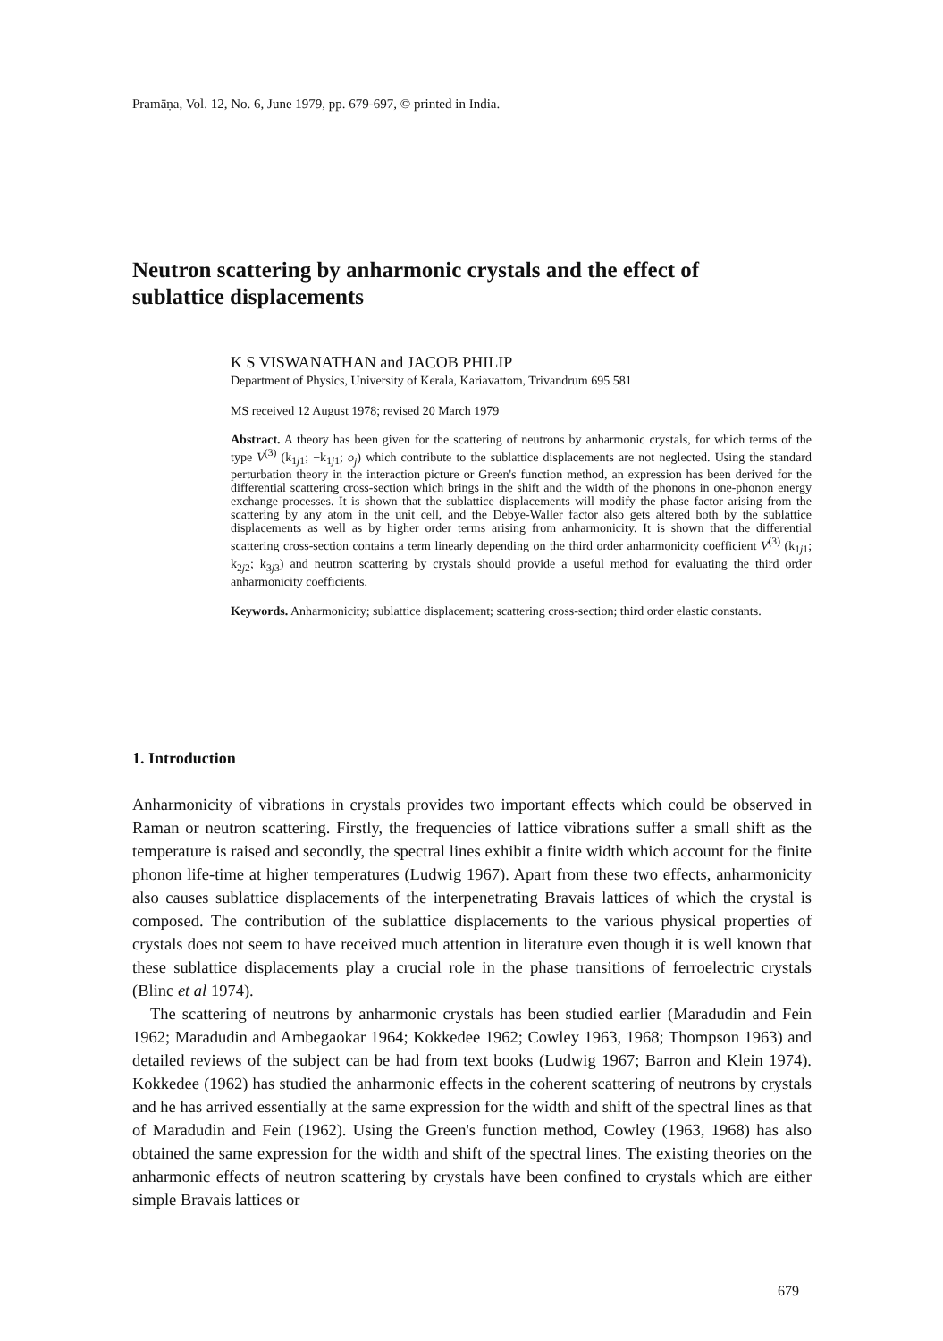Pramāṇa, Vol. 12, No. 6, June 1979, pp. 679-697, © printed in India.
Neutron scattering by anharmonic crystals and the effect of sublattice displacements
K S VISWANATHAN and JACOB PHILIP
Department of Physics, University of Kerala, Kariavattom, Trivandrum 695 581
MS received 12 August 1978; revised 20 March 1979
Abstract. A theory has been given for the scattering of neutrons by anharmonic crystals, for which terms of the type V<sup>(3)</sup> (k<sub>1j1</sub>; −k<sub>1j1</sub>; o<sub>j</sub>) which contribute to the sublattice displacements are not neglected. Using the standard perturbation theory in the interaction picture or Green's function method, an expression has been derived for the differential scattering cross-section which brings in the shift and the width of the phonons in one-phonon energy exchange processes. It is shown that the sublattice displacements will modify the phase factor arising from the scattering by any atom in the unit cell, and the Debye-Waller factor also gets altered both by the sublattice displacements as well as by higher order terms arising from anharmonicity. It is shown that the differential scattering cross-section contains a term linearly depending on the third order anharmonicity coefficient V<sup>(3)</sup> (k<sub>1j1</sub>; k<sub>2j2</sub>; k<sub>3j3</sub>) and neutron scattering by crystals should provide a useful method for evaluating the third order anharmonicity coefficients.
Keywords. Anharmonicity; sublattice displacement; scattering cross-section; third order elastic constants.
1. Introduction
Anharmonicity of vibrations in crystals provides two important effects which could be observed in Raman or neutron scattering. Firstly, the frequencies of lattice vibrations suffer a small shift as the temperature is raised and secondly, the spectral lines exhibit a finite width which account for the finite phonon life-time at higher temperatures (Ludwig 1967). Apart from these two effects, anharmonicity also causes sublattice displacements of the interpenetrating Bravais lattices of which the crystal is composed. The contribution of the sublattice displacements to the various physical properties of crystals does not seem to have received much attention in literature even though it is well known that these sublattice displacements play a crucial role in the phase transitions of ferroelectric crystals (Blinc et al 1974).
The scattering of neutrons by anharmonic crystals has been studied earlier (Maradudin and Fein 1962; Maradudin and Ambegaokar 1964; Kokkedee 1962; Cowley 1963, 1968; Thompson 1963) and detailed reviews of the subject can be had from text books (Ludwig 1967; Barron and Klein 1974). Kokkedee (1962) has studied the anharmonic effects in the coherent scattering of neutrons by crystals and he has arrived essentially at the same expression for the width and shift of the spectral lines as that of Maradudin and Fein (1962). Using the Green's function method, Cowley (1963, 1968) has also obtained the same expression for the width and shift of the spectral lines. The existing theories on the anharmonic effects of neutron scattering by crystals have been confined to crystals which are either simple Bravais lattices or
679